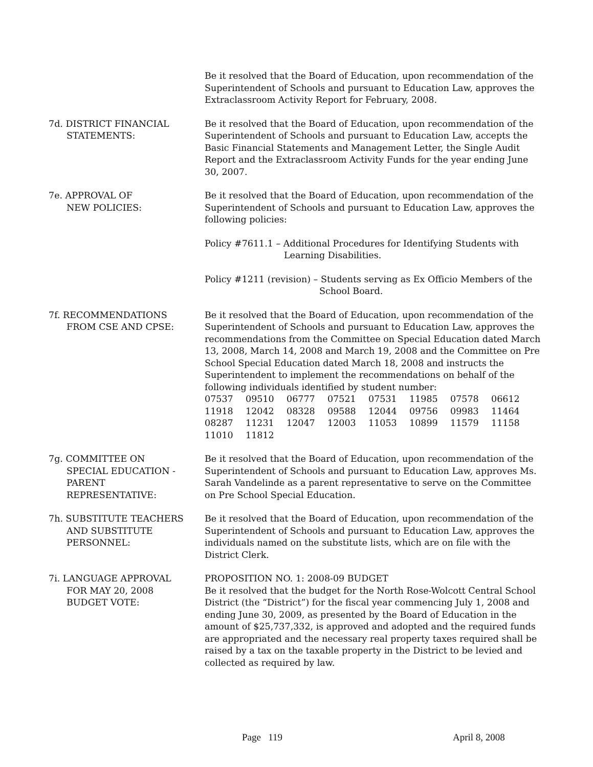Be it resolved that the Board of Education, upon recommendation of the Superintendent of Schools and pursuant to Education Law, approves the Extraclassroom Activity Report for February, 2008.
7d. DISTRICT FINANCIAL
STATEMENTS:
Be it resolved that the Board of Education, upon recommendation of the Superintendent of Schools and pursuant to Education Law, accepts the Basic Financial Statements and Management Letter, the Single Audit Report and the Extraclassroom Activity Funds for the year ending June 30, 2007.
7e. APPROVAL OF
NEW POLICIES:
Be it resolved that the Board of Education, upon recommendation of the Superintendent of Schools and pursuant to Education Law, approves the following policies:
Policy #7611.1 – Additional Procedures for Identifying Students with
Learning Disabilities.
Policy #1211 (revision) – Students serving as Ex Officio Members of the
School Board.
7f. RECOMMENDATIONS
FROM CSE AND CPSE:
Be it resolved that the Board of Education, upon recommendation of the Superintendent of Schools and pursuant to Education Law, approves the recommendations from the Committee on Special Education dated March 13, 2008, March 14, 2008 and March 19, 2008 and the Committee on Pre School Special Education dated March 18, 2008 and instructs the Superintendent to implement the recommendations on behalf of the following individuals identified by student number:
| 07537 | 09510 | 06777 | 07521 | 07531 | 11985 | 07578 | 06612 |
| 11918 | 12042 | 08328 | 09588 | 12044 | 09756 | 09983 | 11464 |
| 08287 | 11231 | 12047 | 12003 | 11053 | 10899 | 11579 | 11158 |
| 11010 | 11812 | | | | | | |
7g. COMMITTEE ON
SPECIAL EDUCATION -
PARENT
REPRESENTATIVE:
Be it resolved that the Board of Education, upon recommendation of the Superintendent of Schools and pursuant to Education Law, approves Ms. Sarah Vandelinde as a parent representative to serve on the Committee on Pre School Special Education.
7h. SUBSTITUTE TEACHERS
AND SUBSTITUTE
PERSONNEL:
Be it resolved that the Board of Education, upon recommendation of the Superintendent of Schools and pursuant to Education Law, approves the individuals named on the substitute lists, which are on file with the District Clerk.
7i. LANGUAGE APPROVAL
FOR MAY 20, 2008
BUDGET VOTE:
PROPOSITION NO. 1: 2008-09 BUDGET
Be it resolved that the budget for the North Rose-Wolcott Central School District (the “District”) for the fiscal year commencing July 1, 2008 and ending June 30, 2009, as presented by the Board of Education in the amount of $25,737,332, is approved and adopted and the required funds are appropriated and the necessary real property taxes required shall be raised by a tax on the taxable property in the District to be levied and collected as required by law.
Page 119 April 8, 2008